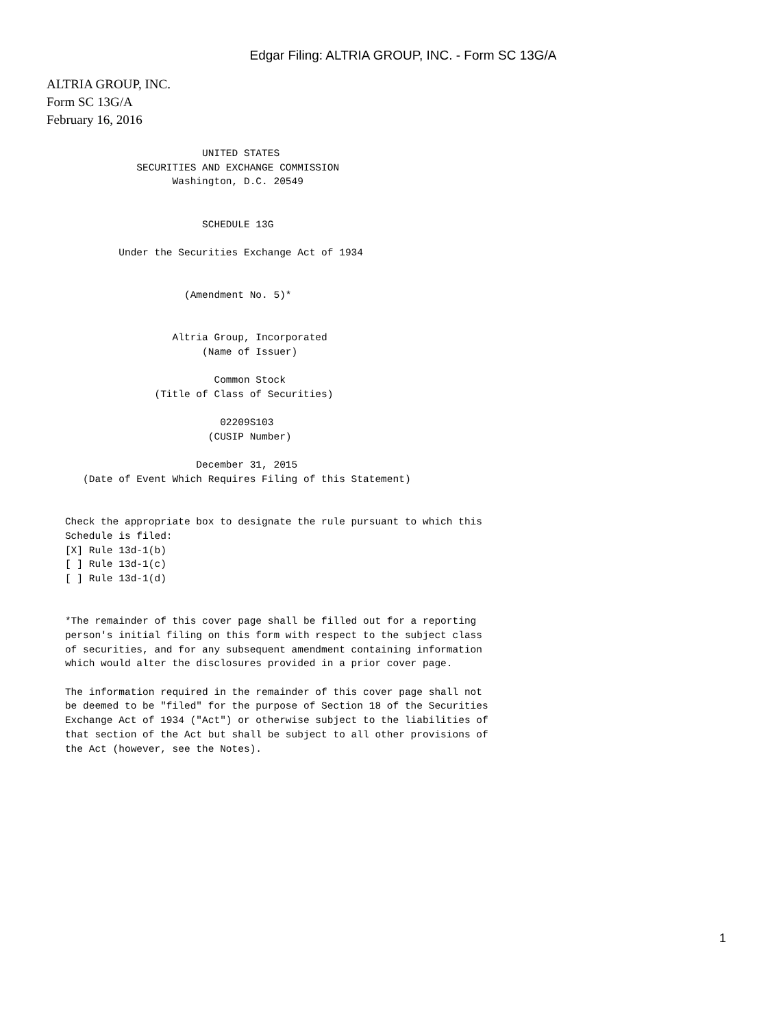Edgar Filing: ALTRIA GROUP, INC. - Form SC 13G/A
ALTRIA GROUP, INC.
Form SC 13G/A
February 16, 2016
                              UNITED STATES
                   SECURITIES AND EXCHANGE COMMISSION
                         Washington, D.C. 20549


                              SCHEDULE 13G

                Under the Securities Exchange Act of 1934


                           (Amendment No. 5)*


                         Altria Group, Incorporated
                              (Name of Issuer)

                                Common Stock
                      (Title of Class of Securities)

                                 02209S103
                               (CUSIP Number)

                             December 31, 2015
          (Date of Event Which Requires Filing of this Statement)


       Check the appropriate box to designate the rule pursuant to which this
       Schedule is filed:
       [X] Rule 13d-1(b)
       [ ] Rule 13d-1(c)
       [ ] Rule 13d-1(d)


       *The remainder of this cover page shall be filled out for a reporting
       person's initial filing on this form with respect to the subject class
       of securities, and for any subsequent amendment containing information
       which would alter the disclosures provided in a prior cover page.

       The information required in the remainder of this cover page shall not
       be deemed to be "filed" for the purpose of Section 18 of the Securities
       Exchange Act of 1934 ("Act") or otherwise subject to the liabilities of
       that section of the Act but shall be subject to all other provisions of
       the Act (however, see the Notes).
1